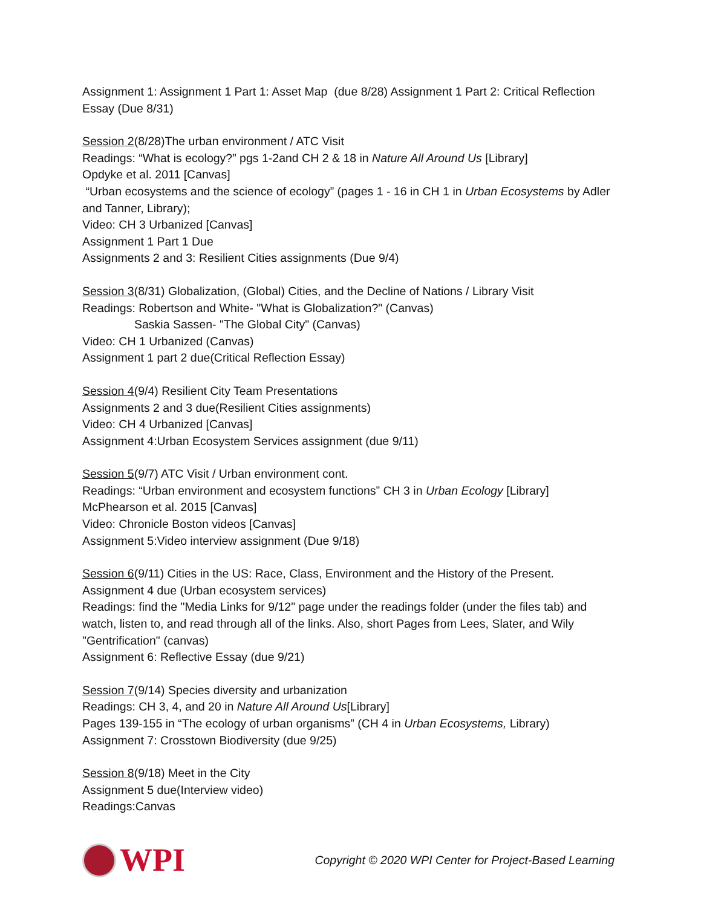Assignment 1: Assignment 1 Part 1: Asset Map (due 8/28) Assignment 1 Part 2: Critical Reflection Essay (Due 8/31)
Session 2(8/28)The urban environment / ATC Visit
Readings: “What is ecology?” pgs 1-2and CH 2 & 18 in Nature All Around Us [Library]
Opdyke et al. 2011 [Canvas]
“Urban ecosystems and the science of ecology” (pages 1 - 16 in CH 1 in Urban Ecosystems by Adler and Tanner, Library);
Video: CH 3 Urbanized [Canvas]
Assignment 1 Part 1 Due
Assignments 2 and 3: Resilient Cities assignments (Due 9/4)
Session 3(8/31) Globalization, (Global) Cities, and the Decline of Nations / Library Visit
Readings: Robertson and White- "What is Globalization?" (Canvas)
Saskia Sassen- "The Global City" (Canvas)
Video: CH 1 Urbanized (Canvas)
Assignment 1 part 2 due(Critical Reflection Essay)
Session 4(9/4) Resilient City Team Presentations
Assignments 2 and 3 due(Resilient Cities assignments)
Video: CH 4 Urbanized [Canvas]
Assignment 4:Urban Ecosystem Services assignment (due 9/11)
Session 5(9/7) ATC Visit / Urban environment cont.
Readings: “Urban environment and ecosystem functions” CH 3 in Urban Ecology [Library]
McPhearson et al. 2015 [Canvas]
Video: Chronicle Boston videos [Canvas]
Assignment 5:Video interview assignment (Due 9/18)
Session 6(9/11) Cities in the US: Race, Class, Environment and the History of the Present.
Assignment 4 due (Urban ecosystem services)
Readings: find the "Media Links for 9/12" page under the readings folder (under the files tab) and watch, listen to, and read through all of the links. Also, short Pages from Lees, Slater, and Wily "Gentrification" (canvas)
Assignment 6: Reflective Essay (due 9/21)
Session 7(9/14) Species diversity and urbanization
Readings: CH 3, 4, and 20 in Nature All Around Us[Library]
Pages 139-155 in “The ecology of urban organisms” (CH 4 in Urban Ecosystems, Library)
Assignment 7: Crosstown Biodiversity (due 9/25)
Session 8(9/18) Meet in the City
Assignment 5 due(Interview video)
Readings:Canvas
WPI
Copyright © 2020 WPI Center for Project-Based Learning